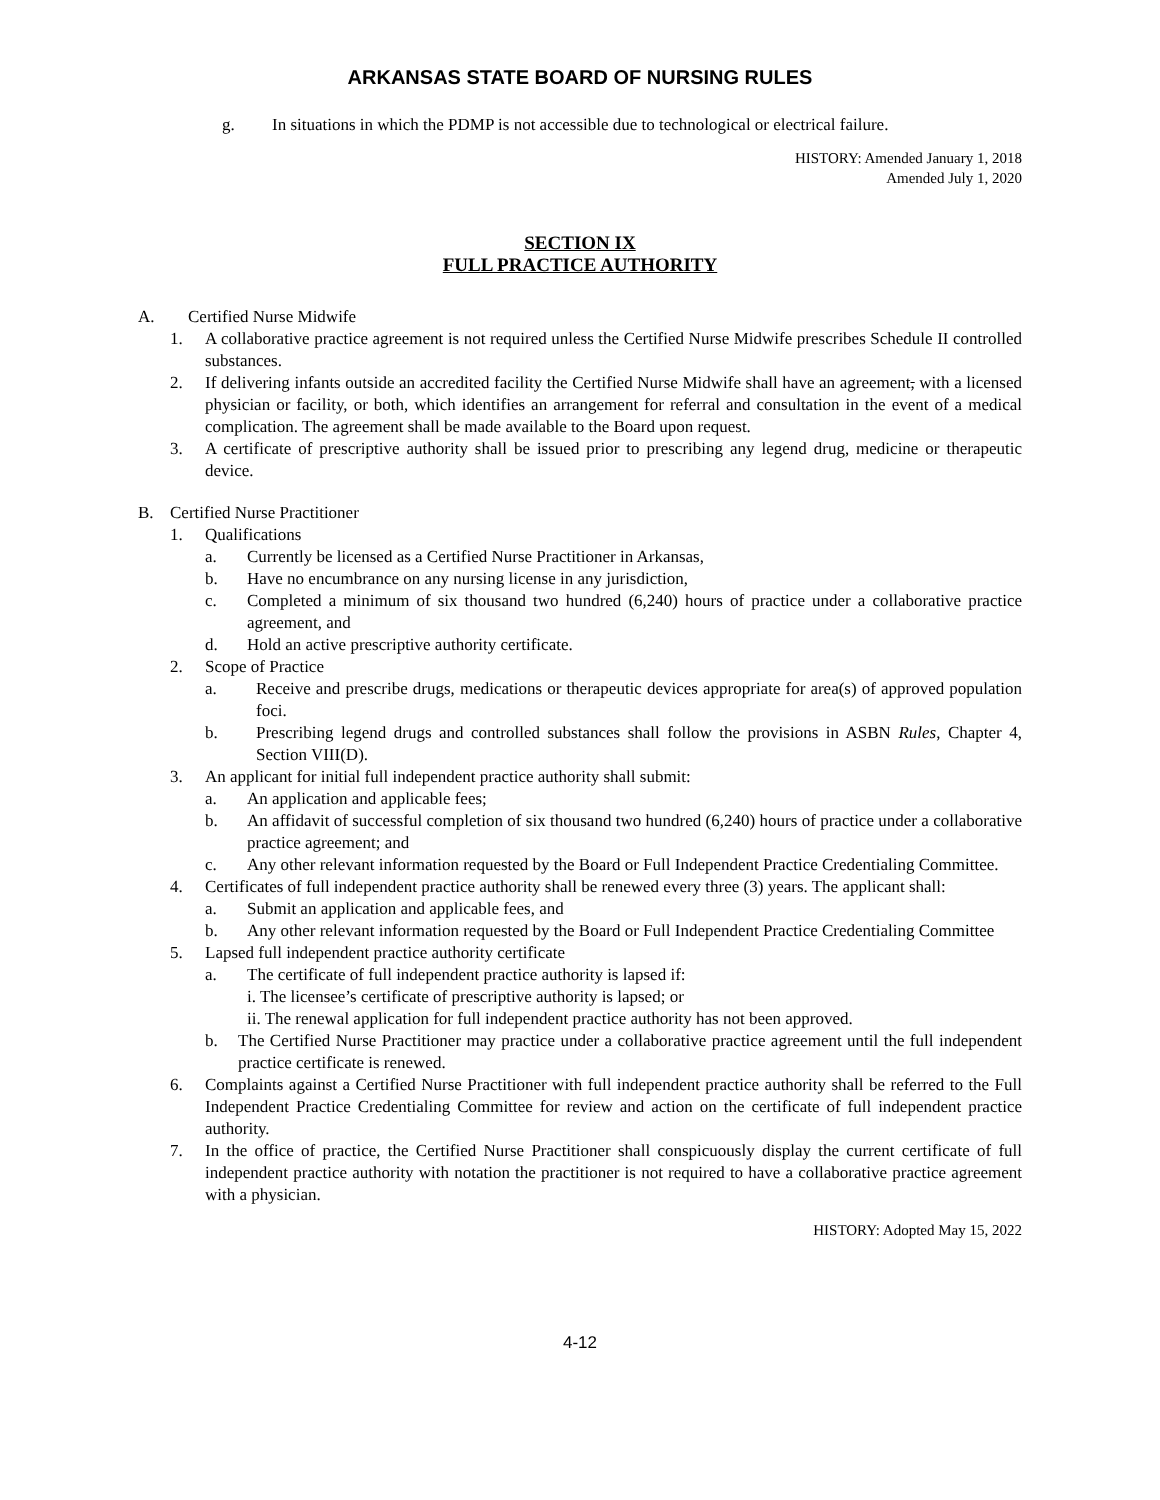ARKANSAS STATE BOARD OF NURSING RULES
g. In situations in which the PDMP is not accessible due to technological or electrical failure.
HISTORY: Amended January 1, 2018
Amended July 1, 2020
SECTION IX
FULL PRACTICE AUTHORITY
A. Certified Nurse Midwife
1. A collaborative practice agreement is not required unless the Certified Nurse Midwife prescribes Schedule II controlled substances.
2. If delivering infants outside an accredited facility the Certified Nurse Midwife shall have an agreement, with a licensed physician or facility, or both, which identifies an arrangement for referral and consultation in the event of a medical complication. The agreement shall be made available to the Board upon request.
3. A certificate of prescriptive authority shall be issued prior to prescribing any legend drug, medicine or therapeutic device.
B. Certified Nurse Practitioner
1. Qualifications
a. Currently be licensed as a Certified Nurse Practitioner in Arkansas,
b. Have no encumbrance on any nursing license in any jurisdiction,
c. Completed a minimum of six thousand two hundred (6,240) hours of practice under a collaborative practice agreement, and
d. Hold an active prescriptive authority certificate.
2. Scope of Practice
a. Receive and prescribe drugs, medications or therapeutic devices appropriate for area(s) of approved population foci.
b. Prescribing legend drugs and controlled substances shall follow the provisions in ASBN Rules, Chapter 4, Section VIII(D).
3. An applicant for initial full independent practice authority shall submit:
a. An application and applicable fees;
b. An affidavit of successful completion of six thousand two hundred (6,240) hours of practice under a collaborative practice agreement; and
c. Any other relevant information requested by the Board or Full Independent Practice Credentialing Committee.
4. Certificates of full independent practice authority shall be renewed every three (3) years. The applicant shall:
a. Submit an application and applicable fees, and
b. Any other relevant information requested by the Board or Full Independent Practice Credentialing Committee
5. Lapsed full independent practice authority certificate
a. The certificate of full independent practice authority is lapsed if:
i. The licensee’s certificate of prescriptive authority is lapsed; or
ii. The renewal application for full independent practice authority has not been approved.
b. The Certified Nurse Practitioner may practice under a collaborative practice agreement until the full independent practice certificate is renewed.
6. Complaints against a Certified Nurse Practitioner with full independent practice authority shall be referred to the Full Independent Practice Credentialing Committee for review and action on the certificate of full independent practice authority.
7. In the office of practice, the Certified Nurse Practitioner shall conspicuously display the current certificate of full independent practice authority with notation the practitioner is not required to have a collaborative practice agreement with a physician.
HISTORY: Adopted May 15, 2022
4-12